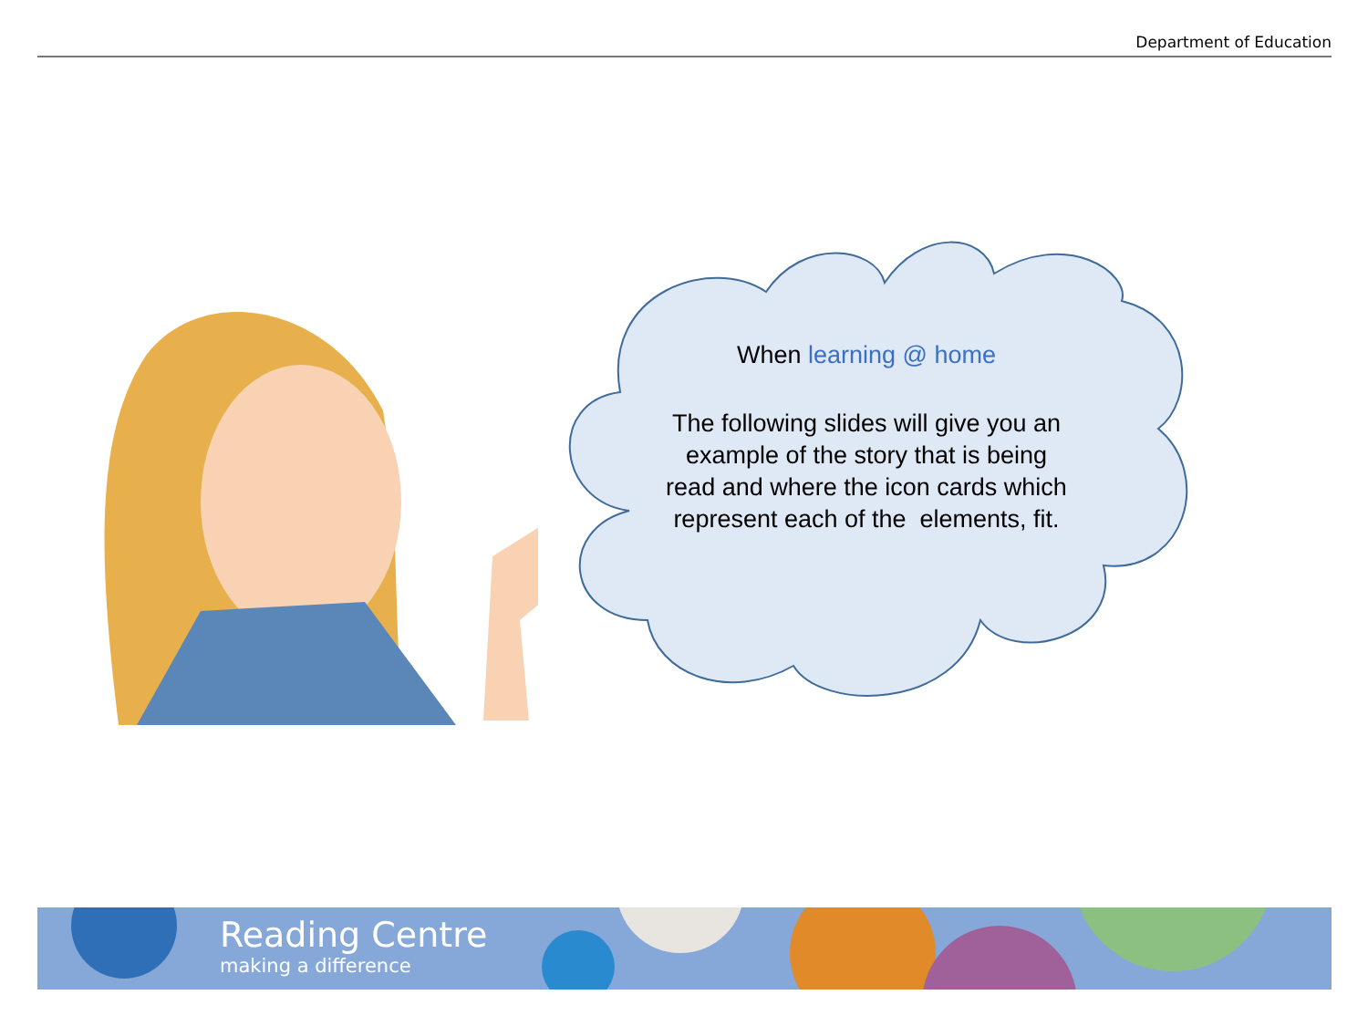Department of Education
When learning @ home
The following slides will give you an example of the story that is being read and where the icon cards which represent each of the elements, fit.
Reading Centre
making a difference